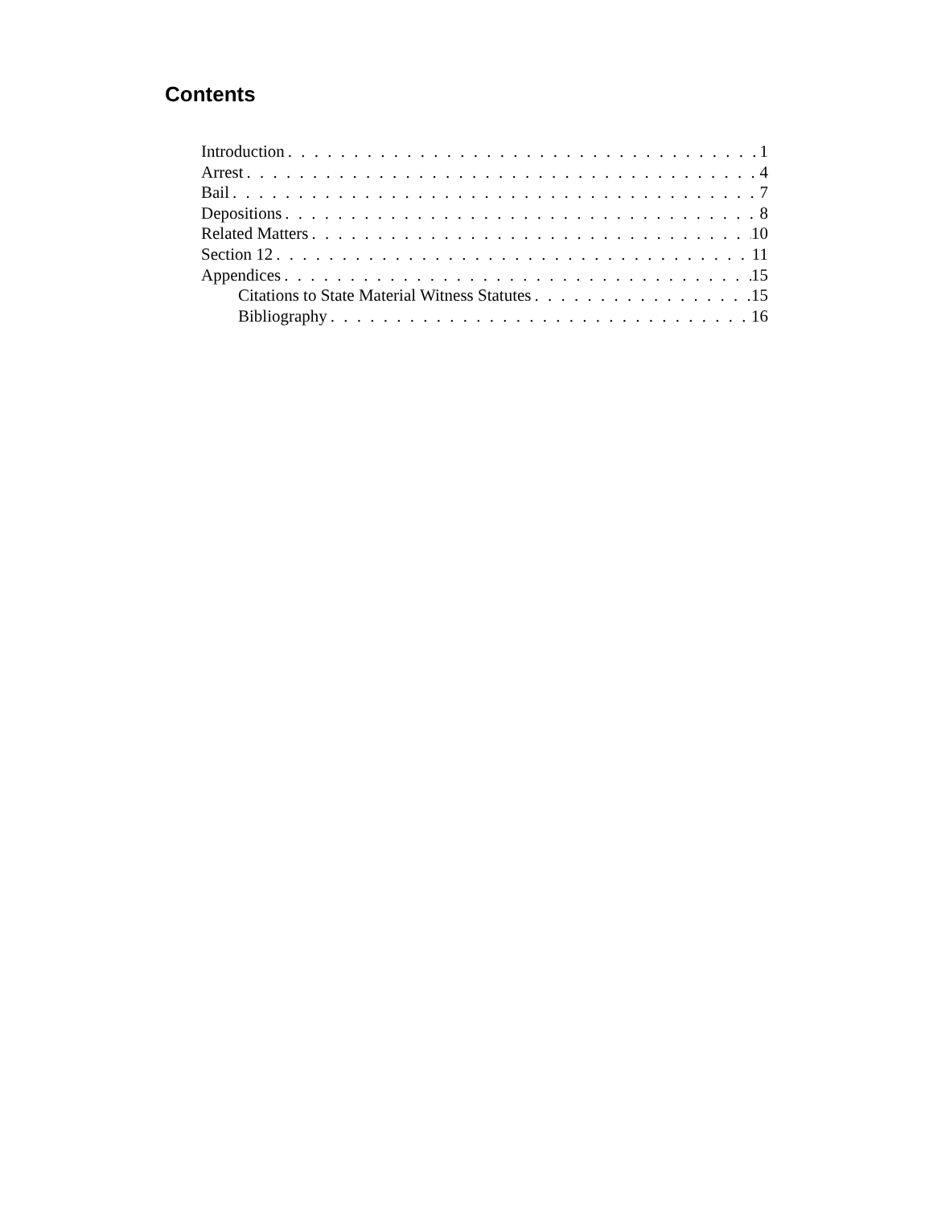Contents
Introduction 1
Arrest 4
Bail 7
Depositions 8
Related Matters 10
Section 12 11
Appendices 15
Citations to State Material Witness Statutes 15
Bibliography 16